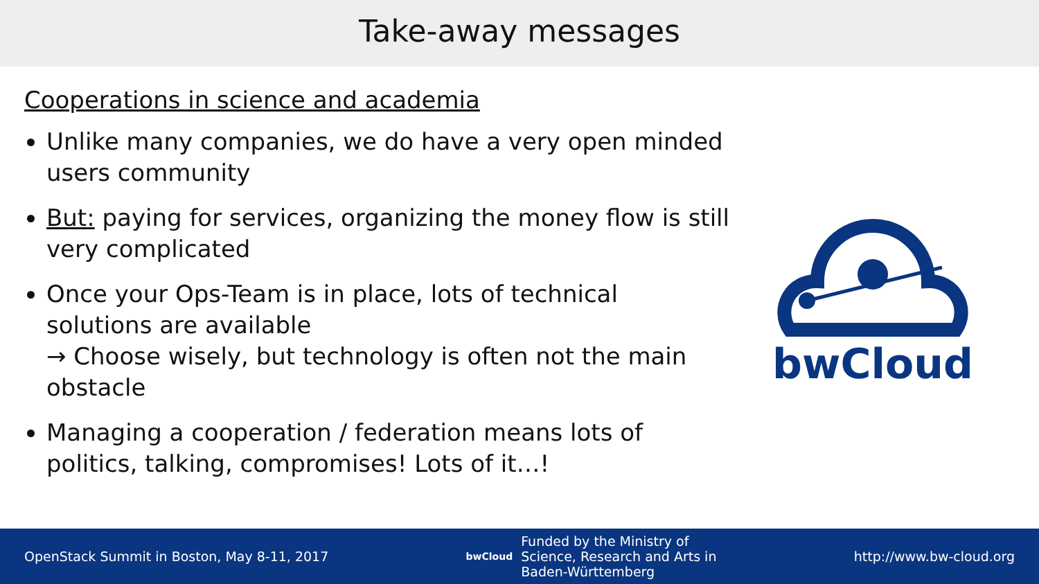Take-away messages
Cooperations in science and academia
Unlike many companies, we do have a very open minded users community
But: paying for services, organizing the money flow is still very complicated
Once your Ops-Team is in place, lots of technical solutions are available
→ Choose wisely, but technology is often not the main obstacle
Managing a cooperation / federation means lots of politics, talking, compromises! Lots of it…!
bwCloud
OpenStack Summit in Boston, May 8-11, 2017
bwCloud Funded by the Ministry of
Science, Research and Arts in
Baden-Württemberg
http://www.bw-cloud.org